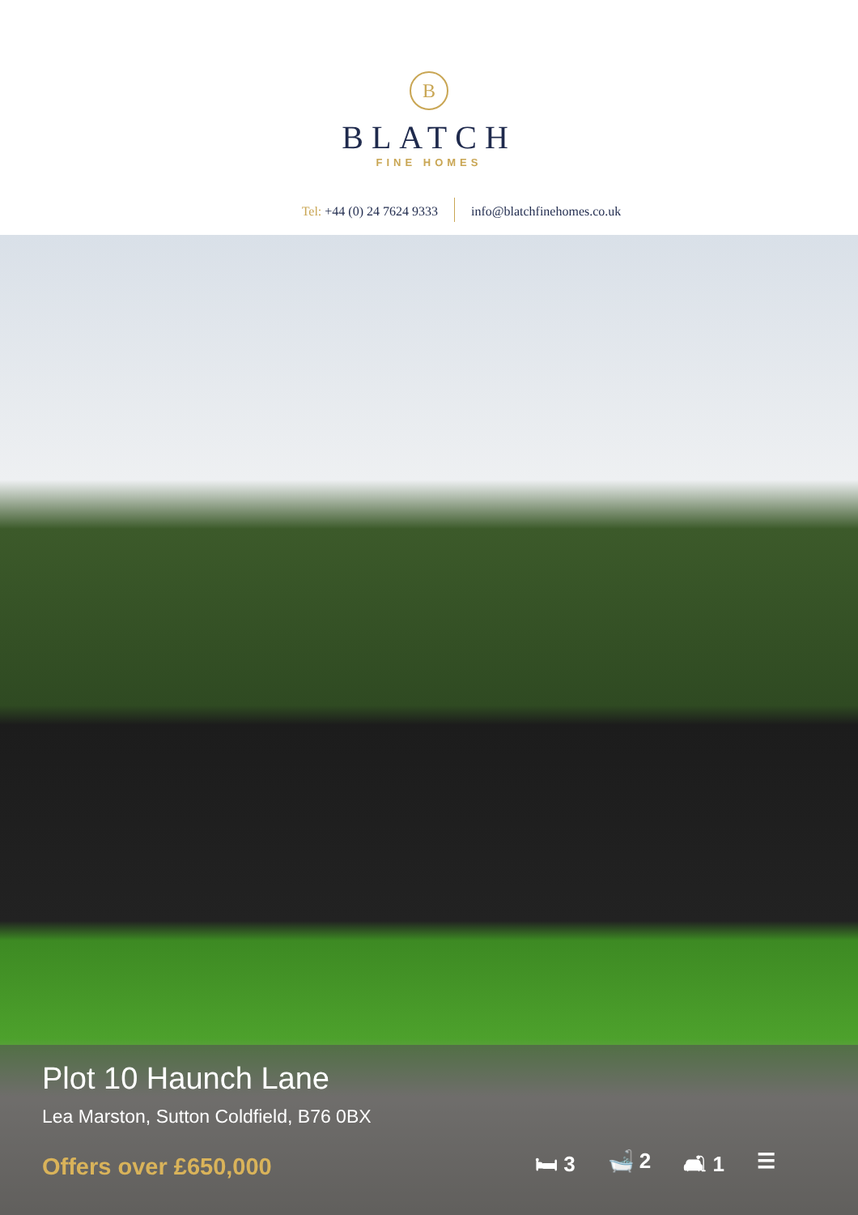B
BLATCH
FINE HOMES
Tel: +44 (0) 24 7624 9333 info@blatchfinehomes.co.uk
Plot 10 Haunch Lane
Lea Marston, Sutton Coldfield, B76 0BX
Offers over £650,000 🛏 3 🛁 2 🛋 1 ☰